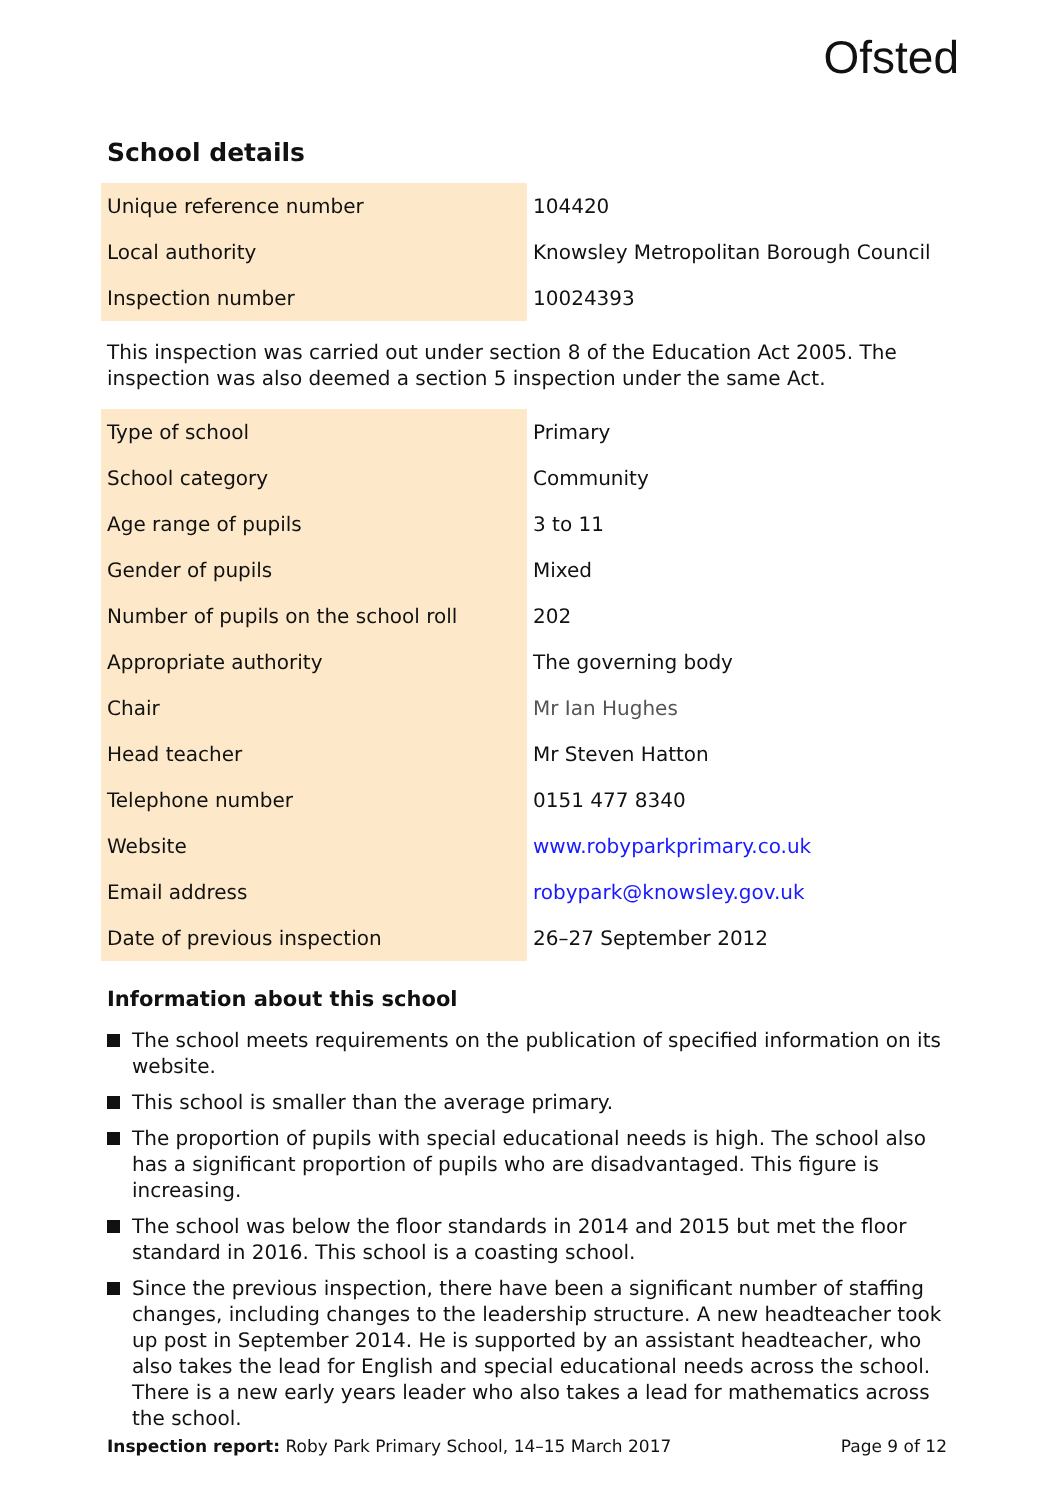Ofsted
School details
| Unique reference number | 104420 |
| Local authority | Knowsley Metropolitan Borough Council |
| Inspection number | 10024393 |
This inspection was carried out under section 8 of the Education Act 2005. The inspection was also deemed a section 5 inspection under the same Act.
| Type of school | Primary |
| School category | Community |
| Age range of pupils | 3 to 11 |
| Gender of pupils | Mixed |
| Number of pupils on the school roll | 202 |
| Appropriate authority | The governing body |
| Chair | Mr Ian Hughes |
| Head teacher | Mr Steven Hatton |
| Telephone number | 0151 477 8340 |
| Website | www.robyparkprimary.co.uk |
| Email address | robypark@knowsley.gov.uk |
| Date of previous inspection | 26–27 September 2012 |
Information about this school
The school meets requirements on the publication of specified information on its website.
This school is smaller than the average primary.
The proportion of pupils with special educational needs is high. The school also has a significant proportion of pupils who are disadvantaged. This figure is increasing.
The school was below the floor standards in 2014 and 2015 but met the floor standard in 2016. This school is a coasting school.
Since the previous inspection, there have been a significant number of staffing changes, including changes to the leadership structure. A new headteacher took up post in September 2014. He is supported by an assistant headteacher, who also takes the lead for English and special educational needs across the school. There is a new early years leader who also takes a lead for mathematics across the school.
Inspection report: Roby Park Primary School, 14–15 March 2017 Page 9 of 12